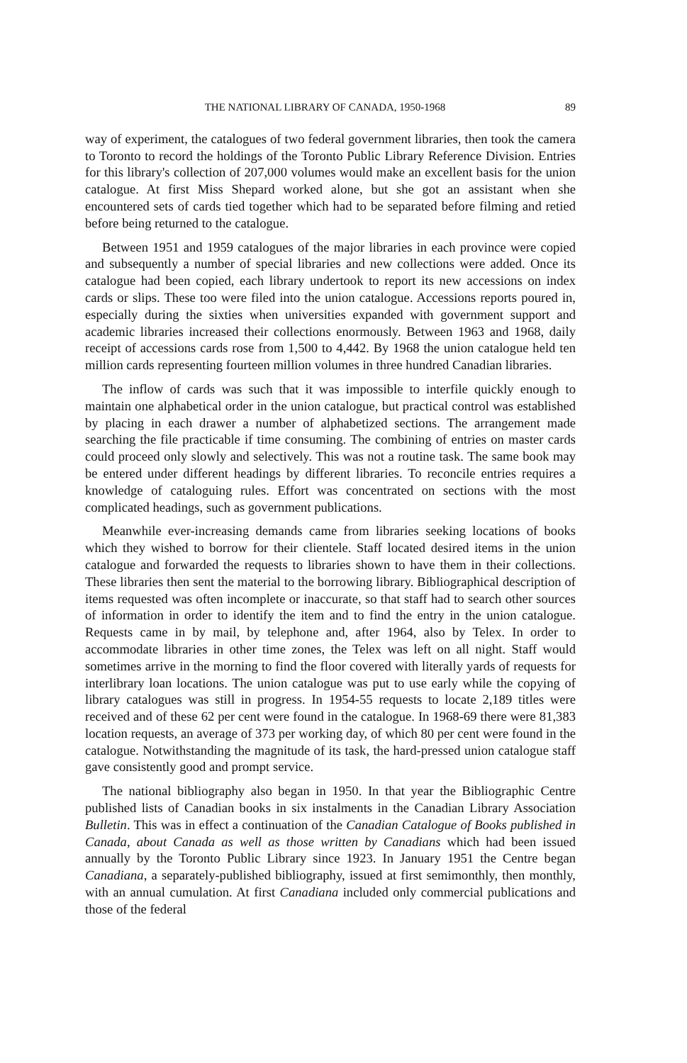THE NATIONAL LIBRARY OF CANADA, 1950-1968 89
way of experiment, the catalogues of two federal government libraries, then took the camera to Toronto to record the holdings of the Toronto Public Library Reference Division. Entries for this library's collection of 207,000 volumes would make an excellent basis for the union catalogue. At first Miss Shepard worked alone, but she got an assistant when she encountered sets of cards tied together which had to be separated before filming and retied before being returned to the catalogue.
Between 1951 and 1959 catalogues of the major libraries in each province were copied and subsequently a number of special libraries and new collections were added. Once its catalogue had been copied, each library undertook to report its new accessions on index cards or slips. These too were filed into the union catalogue. Accessions reports poured in, especially during the sixties when universities expanded with government support and academic libraries increased their collections enormously. Between 1963 and 1968, daily receipt of accessions cards rose from 1,500 to 4,442. By 1968 the union catalogue held ten million cards representing fourteen million volumes in three hundred Canadian libraries.
The inflow of cards was such that it was impossible to interfile quickly enough to maintain one alphabetical order in the union catalogue, but practical control was established by placing in each drawer a number of alphabetized sections. The arrangement made searching the file practicable if time consuming. The combining of entries on master cards could proceed only slowly and selectively. This was not a routine task. The same book may be entered under different headings by different libraries. To reconcile entries requires a knowledge of cataloguing rules. Effort was concentrated on sections with the most complicated headings, such as government publications.
Meanwhile ever-increasing demands came from libraries seeking locations of books which they wished to borrow for their clientele. Staff located desired items in the union catalogue and forwarded the requests to libraries shown to have them in their collections. These libraries then sent the material to the borrowing library. Bibliographical description of items requested was often incomplete or inaccurate, so that staff had to search other sources of information in order to identify the item and to find the entry in the union catalogue. Requests came in by mail, by telephone and, after 1964, also by Telex. In order to accommodate libraries in other time zones, the Telex was left on all night. Staff would sometimes arrive in the morning to find the floor covered with literally yards of requests for interlibrary loan locations. The union catalogue was put to use early while the copying of library catalogues was still in progress. In 1954-55 requests to locate 2,189 titles were received and of these 62 per cent were found in the catalogue. In 1968-69 there were 81,383 location requests, an average of 373 per working day, of which 80 per cent were found in the catalogue. Notwithstanding the magnitude of its task, the hard-pressed union catalogue staff gave consistently good and prompt service.
The national bibliography also began in 1950. In that year the Bibliographic Centre published lists of Canadian books in six instalments in the Canadian Library Association Bulletin. This was in effect a continuation of the Canadian Catalogue of Books published in Canada, about Canada as well as those written by Canadians which had been issued annually by the Toronto Public Library since 1923. In January 1951 the Centre began Canadiana, a separately-published bibliography, issued at first semimonthly, then monthly, with an annual cumulation. At first Canadiana included only commercial publications and those of the federal